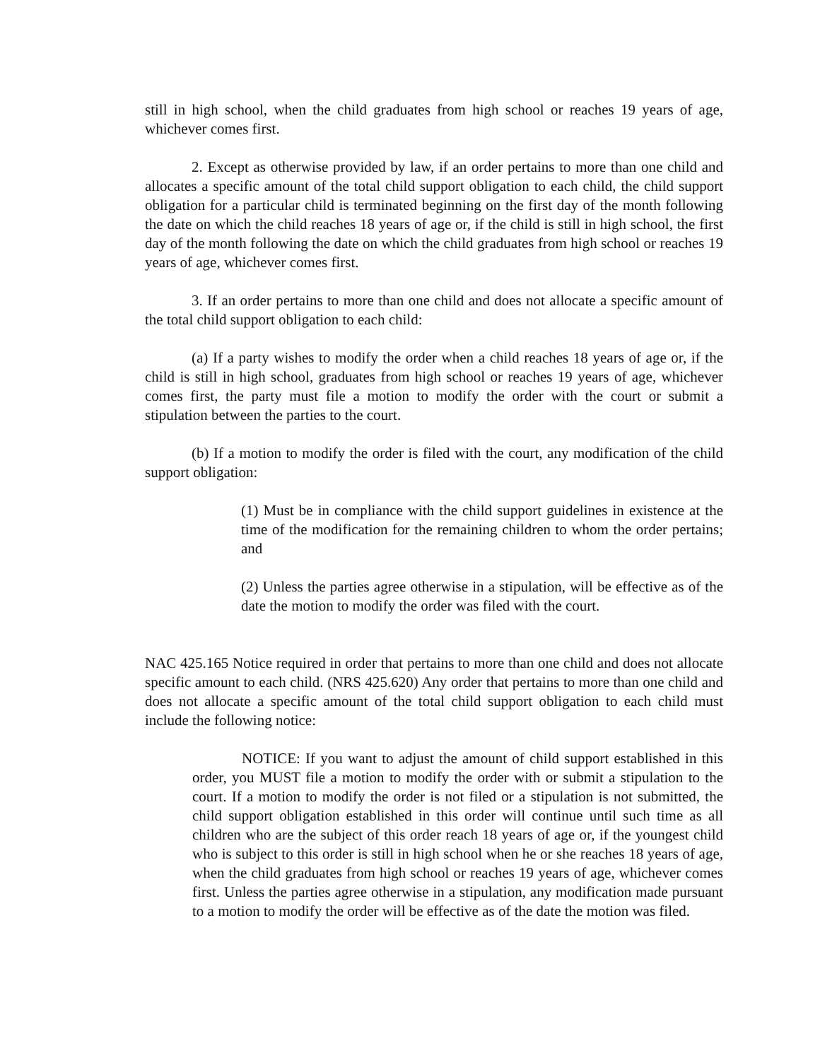still in high school, when the child graduates from high school or reaches 19 years of age, whichever comes first.
2. Except as otherwise provided by law, if an order pertains to more than one child and allocates a specific amount of the total child support obligation to each child, the child support obligation for a particular child is terminated beginning on the first day of the month following the date on which the child reaches 18 years of age or, if the child is still in high school, the first day of the month following the date on which the child graduates from high school or reaches 19 years of age, whichever comes first.
3. If an order pertains to more than one child and does not allocate a specific amount of the total child support obligation to each child:
(a) If a party wishes to modify the order when a child reaches 18 years of age or, if the child is still in high school, graduates from high school or reaches 19 years of age, whichever comes first, the party must file a motion to modify the order with the court or submit a stipulation between the parties to the court.
(b) If a motion to modify the order is filed with the court, any modification of the child support obligation:
(1) Must be in compliance with the child support guidelines in existence at the time of the modification for the remaining children to whom the order pertains; and
(2) Unless the parties agree otherwise in a stipulation, will be effective as of the date the motion to modify the order was filed with the court.
NAC 425.165 Notice required in order that pertains to more than one child and does not allocate specific amount to each child. (NRS 425.620) Any order that pertains to more than one child and does not allocate a specific amount of the total child support obligation to each child must include the following notice:
NOTICE: If you want to adjust the amount of child support established in this order, you MUST file a motion to modify the order with or submit a stipulation to the court. If a motion to modify the order is not filed or a stipulation is not submitted, the child support obligation established in this order will continue until such time as all children who are the subject of this order reach 18 years of age or, if the youngest child who is subject to this order is still in high school when he or she reaches 18 years of age, when the child graduates from high school or reaches 19 years of age, whichever comes first. Unless the parties agree otherwise in a stipulation, any modification made pursuant to a motion to modify the order will be effective as of the date the motion was filed.